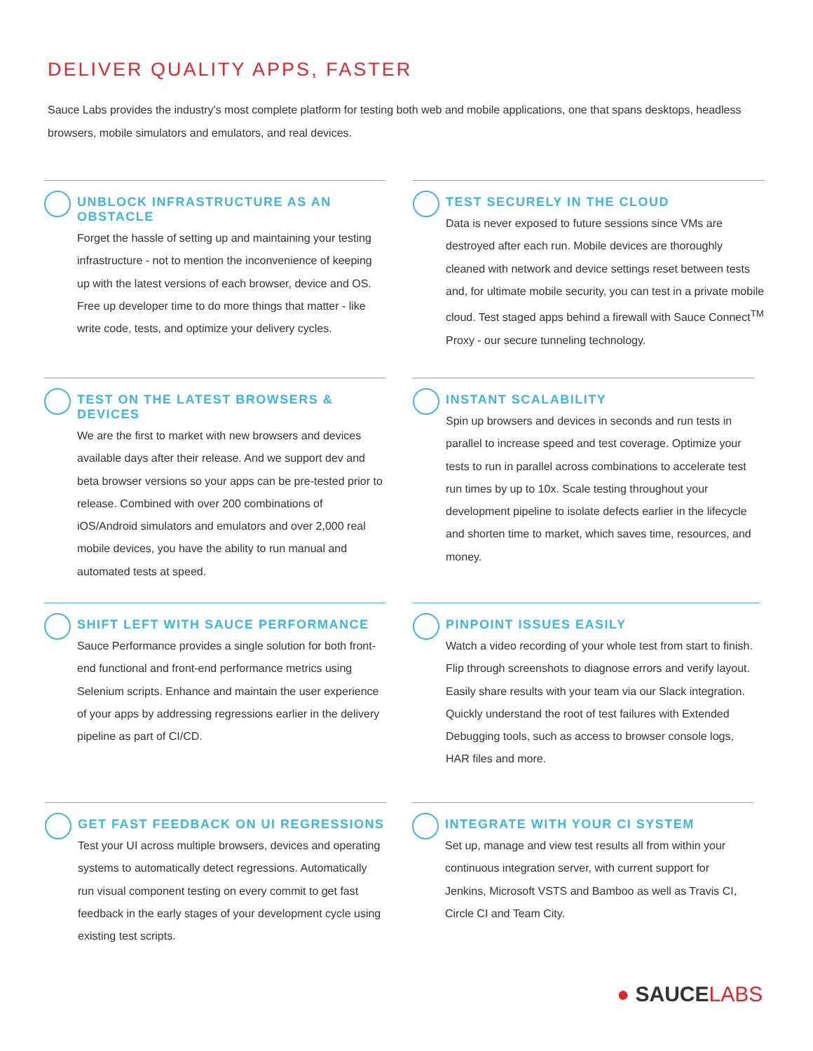DELIVER QUALITY APPS, FASTER
Sauce Labs provides the industry's most complete platform for testing both web and mobile applications, one that spans desktops, headless browsers, mobile simulators and emulators, and real devices.
UNBLOCK INFRASTRUCTURE AS AN OBSTACLE
Forget the hassle of setting up and maintaining your testing infrastructure - not to mention the inconvenience of keeping up with the latest versions of each browser, device and OS. Free up developer time to do more things that matter - like write code, tests, and optimize your delivery cycles.
TEST SECURELY IN THE CLOUD
Data is never exposed to future sessions since VMs are destroyed after each run. Mobile devices are thoroughly cleaned with network and device settings reset between tests and, for ultimate mobile security, you can test in a private mobile cloud. Test staged apps behind a firewall with Sauce Connect<sup>TM</sup> Proxy - our secure tunneling technology.
TEST ON THE LATEST BROWSERS & DEVICES
We are the first to market with new browsers and devices available days after their release. And we support dev and beta browser versions so your apps can be pre-tested prior to release. Combined with over 200 combinations of iOS/Android simulators and emulators and over 2,000 real mobile devices, you have the ability to run manual and automated tests at speed.
INSTANT SCALABILITY
Spin up browsers and devices in seconds and run tests in parallel to increase speed and test coverage. Optimize your tests to run in parallel across combinations to accelerate test run times by up to 10x. Scale testing throughout your development pipeline to isolate defects earlier in the lifecycle and shorten time to market, which saves time, resources, and money.
SHIFT LEFT WITH SAUCE PERFORMANCE
Sauce Performance provides a single solution for both front-end functional and front-end performance metrics using Selenium scripts. Enhance and maintain the user experience of your apps by addressing regressions earlier in the delivery pipeline as part of CI/CD.
PINPOINT ISSUES EASILY
Watch a video recording of your whole test from start to finish. Flip through screenshots to diagnose errors and verify layout. Easily share results with your team via our Slack integration. Quickly understand the root of test failures with Extended Debugging tools, such as access to browser console logs, HAR files and more.
GET FAST FEEDBACK ON UI REGRESSIONS
Test your UI across multiple browsers, devices and operating systems to automatically detect regressions. Automatically run visual component testing on every commit to get fast feedback in the early stages of your development cycle using existing test scripts.
INTEGRATE WITH YOUR CI SYSTEM
Set up, manage and view test results all from within your continuous integration server, with current support for Jenkins, Microsoft VSTS and Bamboo as well as Travis CI, Circle CI and Team City.
● SAUCELABS